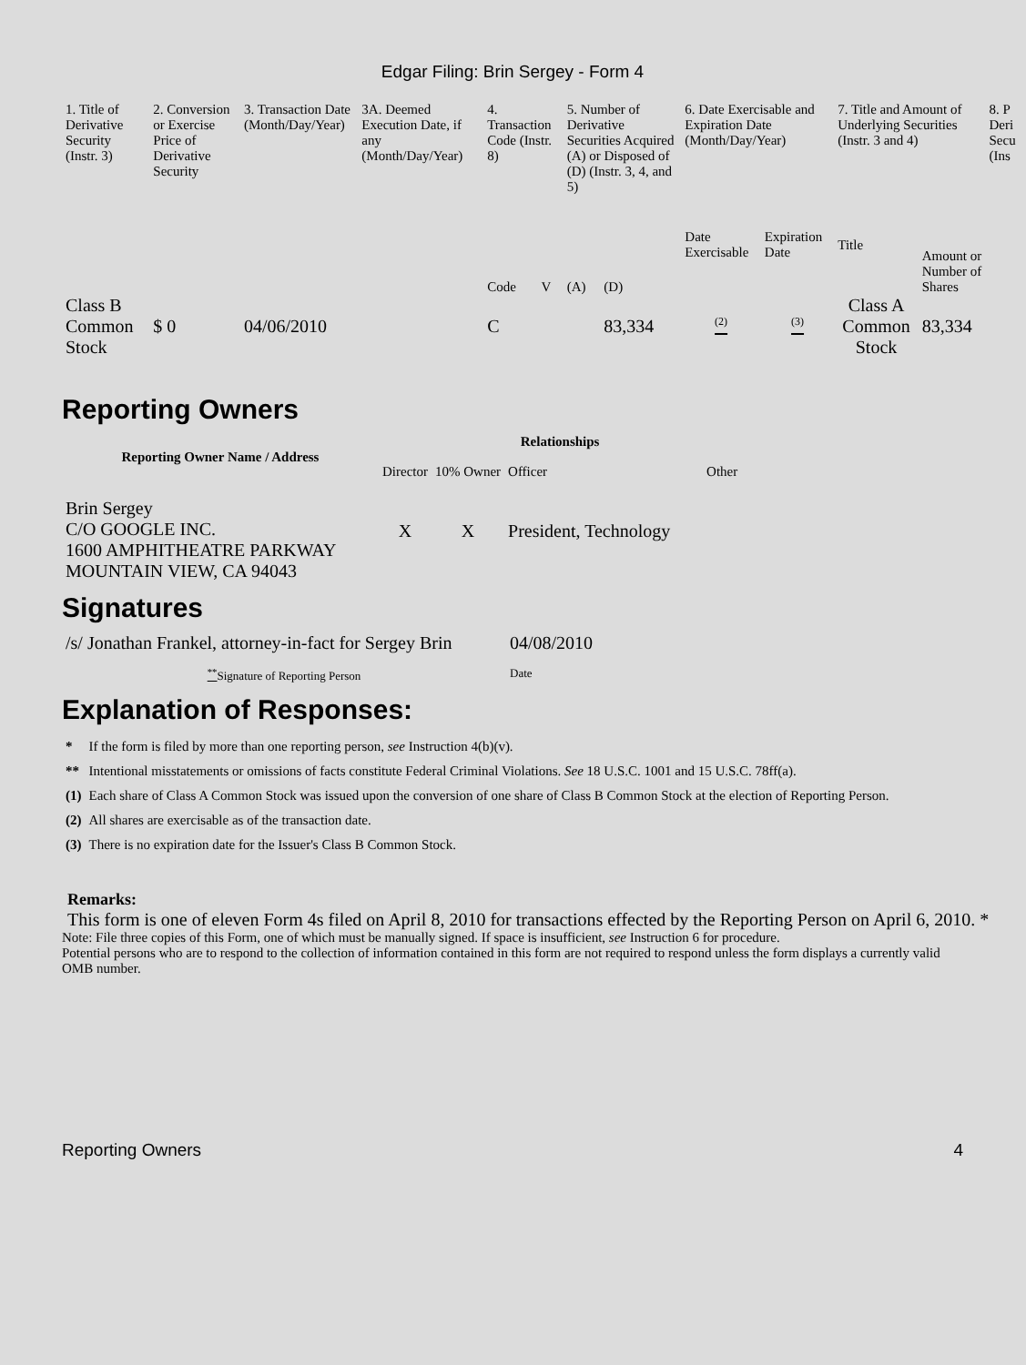Edgar Filing: Brin Sergey - Form 4
| 1. Title of Derivative Security (Instr. 3) | 2. Conversion or Exercise Price of Derivative Security | 3. Transaction Date (Month/Day/Year) | 3A. Deemed Execution Date, if any (Month/Day/Year) | 4. Transaction Code (Instr. 8) | | 5. Number of Derivative Securities Acquired (A) or Disposed of (D) (Instr. 3, 4, and 5) | | 6. Date Exercisable and Expiration Date (Month/Day/Year) | | 7. Title and Amount of Underlying Securities (Instr. 3 and 4) | | 8. P Deri Secu (Ins |
| | | | | Code | V | (A) | (D) | Date Exercisable | Expiration Date | Title | Amount or Number of Shares | |
| Class B Common Stock | $ 0 | 04/06/2010 | | C | | | 83,334 | <sup>(2)</sup> | <sup>(3)</sup> | Class A Common Stock | 83,334 | |
Reporting Owners
| Reporting Owner Name / Address | Relationships | | | |
| --- | --- | --- | --- | --- |
| | Director | 10% Owner | Officer | Other |
| Brin Sergey C/O GOOGLE INC. 1600 AMPHITHEATRE PARKWAY MOUNTAIN VIEW, CA 94043 | X | X | President, Technology | |
Signatures
| /s/ Jonathan Frankel, attorney-in-fact for Sergey Brin | 04/08/2010 |
| <sup>**</sup> Signature of Reporting Person | Date |
Explanation of Responses:
| * | If the form is filed by more than one reporting person, see Instruction 4(b)(v). |
| ** | Intentional misstatements or omissions of facts constitute Federal Criminal Violations. See 18 U.S.C. 1001 and 15 U.S.C. 78ff(a). |
| (1) | Each share of Class A Common Stock was issued upon the conversion of one share of Class B Common Stock at the election of Reporting Person. |
| (2) | All shares are exercisable as of the transaction date. |
| (3) | There is no expiration date for the Issuer's Class B Common Stock. |
Remarks:
This form is one of eleven Form 4s filed on April 8, 2010 for transactions effected by the Reporting Person on April 6, 2010. *
Note: File three copies of this Form, one of which must be manually signed. If space is insufficient, see Instruction 6 for procedure.
Potential persons who are to respond to the collection of information contained in this form are not required to respond unless the form displays a currently valid OMB number.
Reporting Owners 4